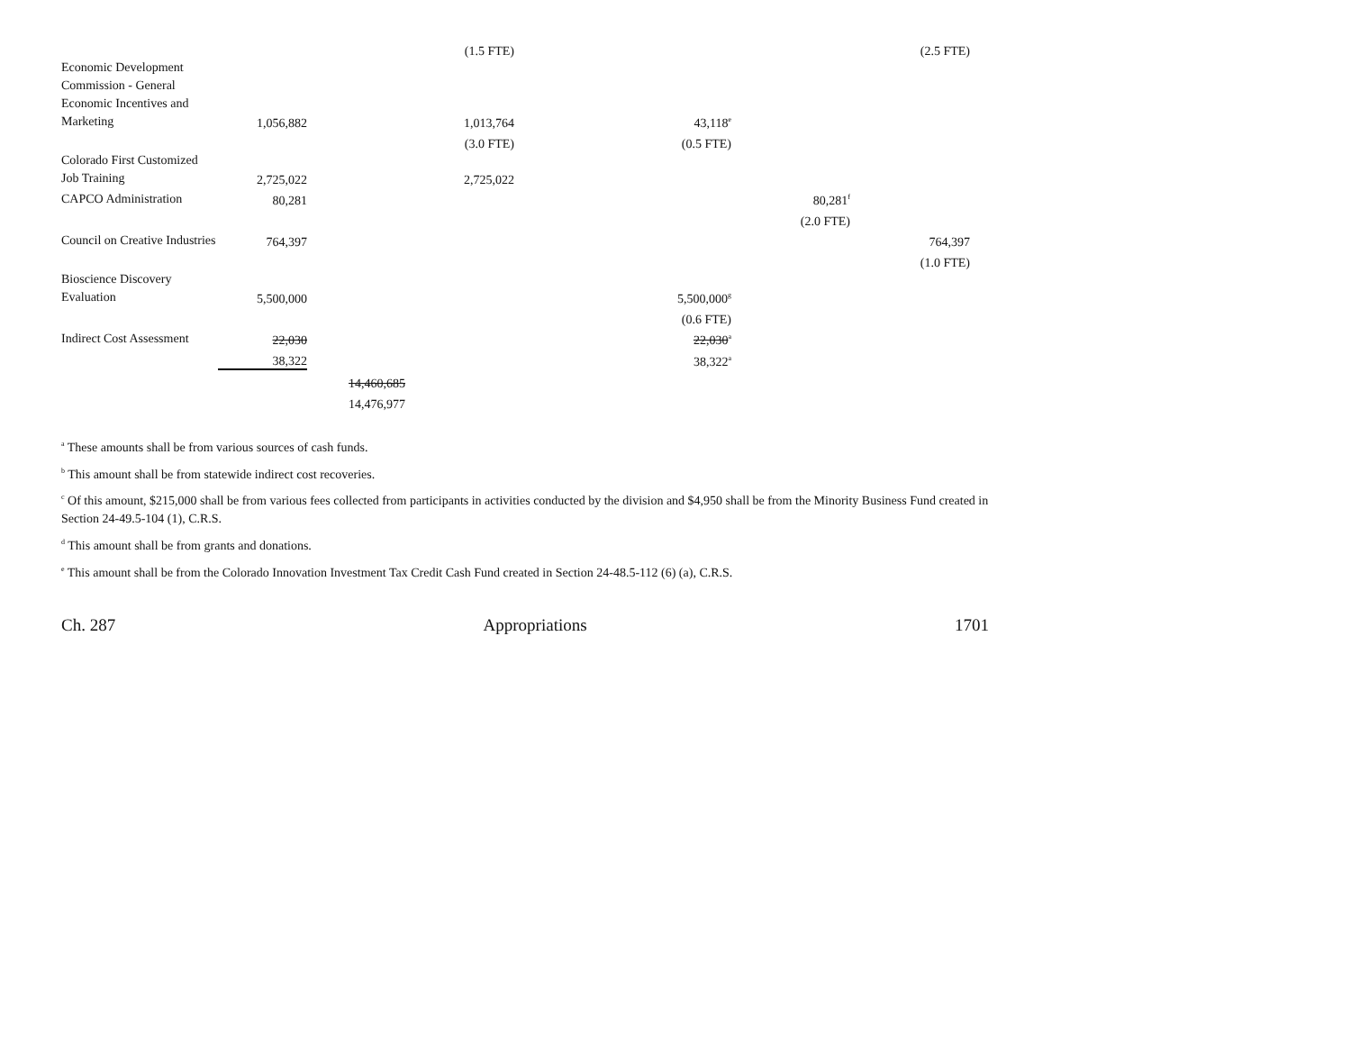| | | | (1.5 FTE) | | | (2.5 FTE) |
| Economic Development Commission - General Economic Incentives and Marketing | 1,056,882 | | 1,013,764 | 43,118<sup>e</sup> | | |
| | | | (3.0 FTE) | (0.5 FTE) | | |
| Colorado First Customized Job Training | 2,725,022 | | 2,725,022 | | | |
| CAPCO Administration | 80,281 | | | | 80,281<sup>f</sup> | |
| | | | | | (2.0 FTE) | |
| Council on Creative Industries | 764,397 | | | | | 764,397 |
| | | | | | | (1.0 FTE) |
| Bioscience Discovery Evaluation | 5,500,000 | | | 5,500,000<sup>g</sup> | | |
| | | | | (0.6 FTE) | | |
| Indirect Cost Assessment | 22,030 | | | 22,030<sup>a</sup> | | |
| | 38,322 | | | 38,322<sup>a</sup> | | |
| | | 14,460,685 | | | | |
| | | 14,476,977 | | | | |
<sup>a</sup> These amounts shall be from various sources of cash funds.
<sup>b</sup> This amount shall be from statewide indirect cost recoveries.
<sup>c</sup> Of this amount, $215,000 shall be from various fees collected from participants in activities conducted by the division and $4,950 shall be from the Minority Business Fund created in Section 24-49.5-104 (1), C.R.S.
<sup>d</sup> This amount shall be from grants and donations.
<sup>e</sup> This amount shall be from the Colorado Innovation Investment Tax Credit Cash Fund created in Section 24-48.5-112 (6) (a), C.R.S.
Ch. 287 Appropriations 1701